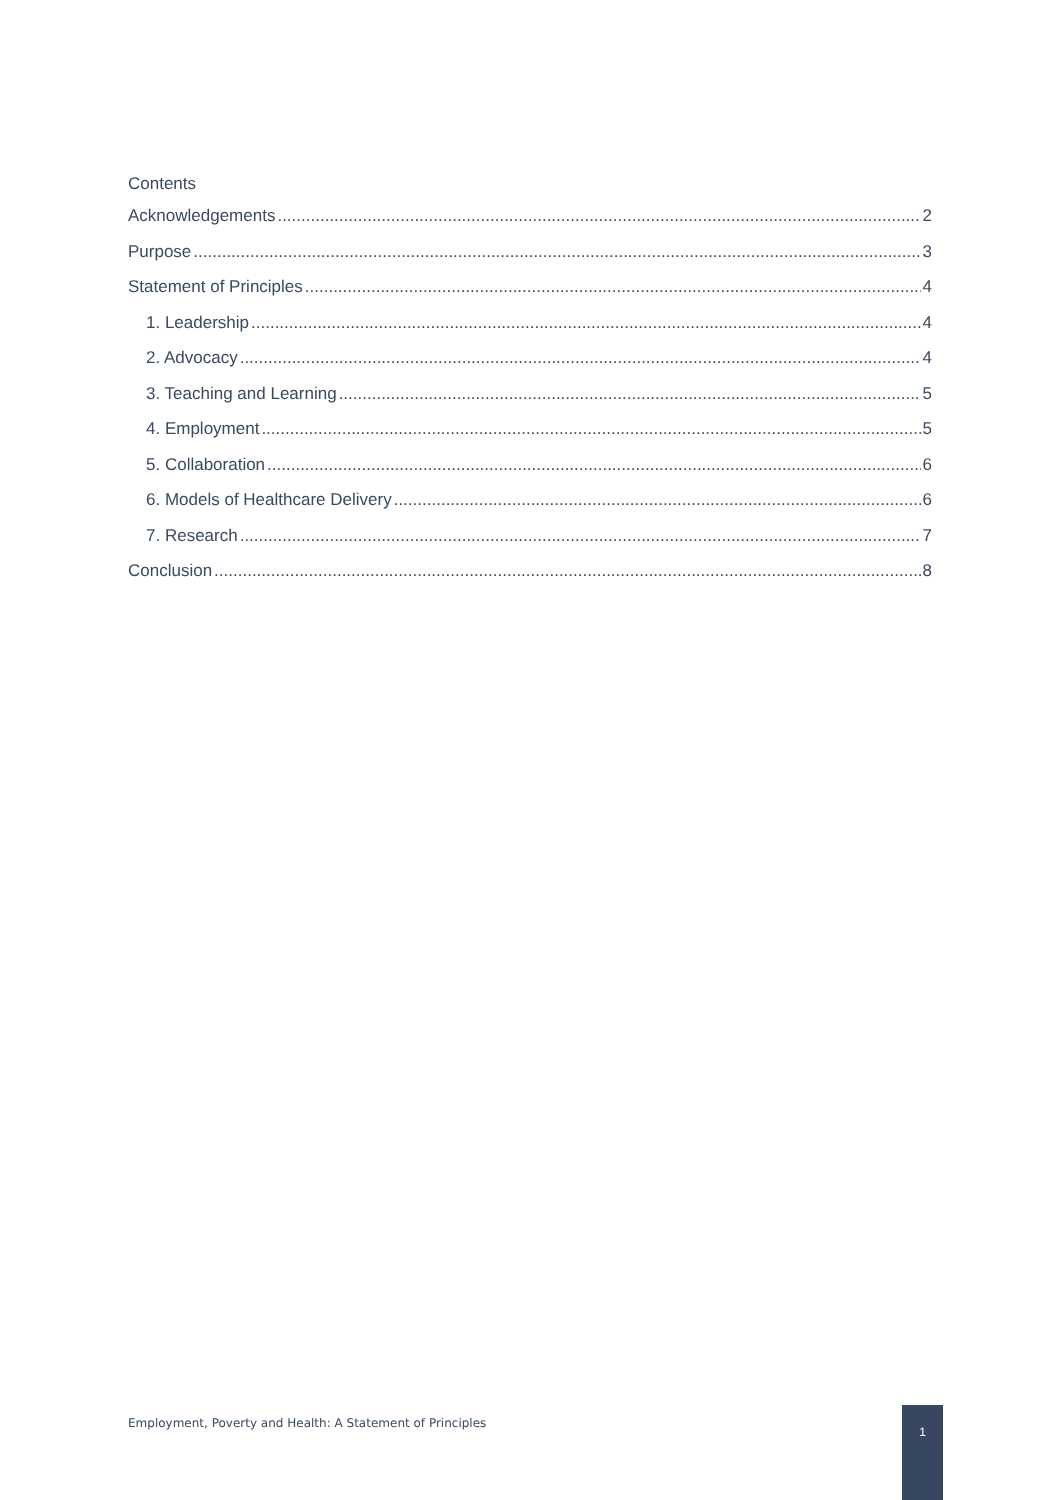Contents
Acknowledgements 2
Purpose 3
Statement of Principles 4
1. Leadership 4
2. Advocacy 4
3. Teaching and Learning 5
4. Employment 5
5. Collaboration 6
6. Models of Healthcare Delivery 6
7. Research 7
Conclusion 8
Employment, Poverty and Health: A Statement of Principles
1